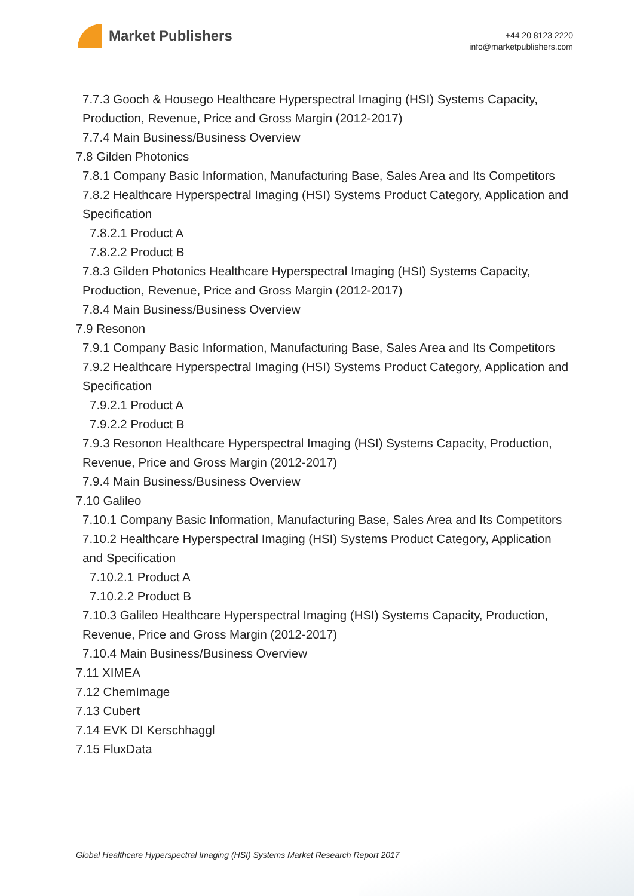Market Publishers
+44 20 8123 2220
info@marketpublishers.com
7.7.3 Gooch & Housego Healthcare Hyperspectral Imaging (HSI) Systems Capacity, Production, Revenue, Price and Gross Margin (2012-2017)
7.7.4 Main Business/Business Overview
7.8 Gilden Photonics
7.8.1 Company Basic Information, Manufacturing Base, Sales Area and Its Competitors
7.8.2 Healthcare Hyperspectral Imaging (HSI) Systems Product Category, Application and Specification
7.8.2.1 Product A
7.8.2.2 Product B
7.8.3 Gilden Photonics Healthcare Hyperspectral Imaging (HSI) Systems Capacity, Production, Revenue, Price and Gross Margin (2012-2017)
7.8.4 Main Business/Business Overview
7.9 Resonon
7.9.1 Company Basic Information, Manufacturing Base, Sales Area and Its Competitors
7.9.2 Healthcare Hyperspectral Imaging (HSI) Systems Product Category, Application and Specification
7.9.2.1 Product A
7.9.2.2 Product B
7.9.3 Resonon Healthcare Hyperspectral Imaging (HSI) Systems Capacity, Production, Revenue, Price and Gross Margin (2012-2017)
7.9.4 Main Business/Business Overview
7.10 Galileo
7.10.1 Company Basic Information, Manufacturing Base, Sales Area and Its Competitors
7.10.2 Healthcare Hyperspectral Imaging (HSI) Systems Product Category, Application and Specification
7.10.2.1 Product A
7.10.2.2 Product B
7.10.3 Galileo Healthcare Hyperspectral Imaging (HSI) Systems Capacity, Production, Revenue, Price and Gross Margin (2012-2017)
7.10.4 Main Business/Business Overview
7.11 XIMEA
7.12 ChemImage
7.13 Cubert
7.14 EVK DI Kerschhaggl
7.15 FluxData
Global Healthcare Hyperspectral Imaging (HSI) Systems Market Research Report 2017